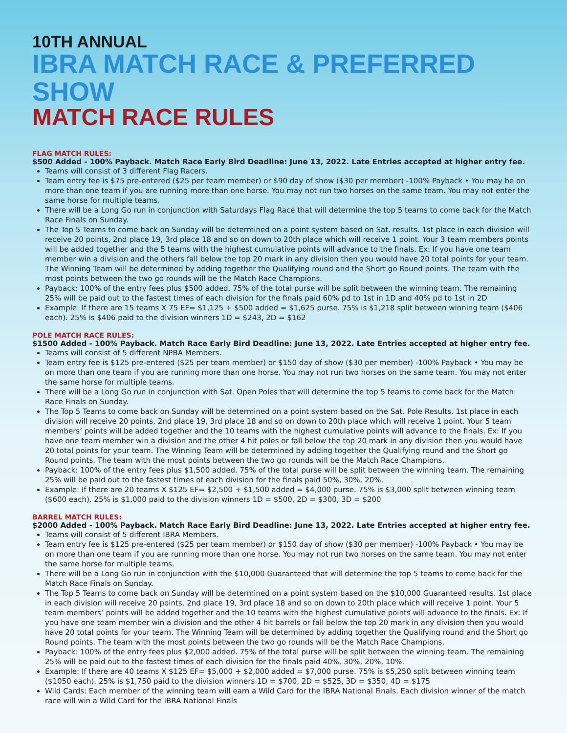10TH ANNUAL
IBRA MATCH RACE & PREFERRED SHOW
MATCH RACE RULES
FLAG MATCH RULES:
$500 Added - 100% Payback. Match Race Early Bird Deadline: June 13, 2022. Late Entries accepted at higher entry fee.
Teams will consist of 3 different Flag Racers.
Team entry fee is $75 pre-entered ($25 per team member) or $90 day of show ($30 per member) -100% Payback • You may be on more than one team if you are running more than one horse. You may not run two horses on the same team. You may not enter the same horse for multiple teams.
There will be a Long Go run in conjunction with Saturdays Flag Race that will determine the top 5 teams to come back for the Match Race Finals on Sunday.
The Top 5 Teams to come back on Sunday will be determined on a point system based on Sat. results. 1st place in each division will receive 20 points, 2nd place 19, 3rd place 18 and so on down to 20th place which will receive 1 point. Your 3 team members points will be added together and the 5 teams with the highest cumulative points will advance to the finals. Ex: If you have one team member win a division and the others fall below the top 20 mark in any division then you would have 20 total points for your team. The Winning Team will be determined by adding together the Qualifying round and the Short go Round points. The team with the most points between the two go rounds will be the Match Race Champions.
Payback: 100% of the entry fees plus $500 added. 75% of the total purse will be split between the winning team. The remaining 25% will be paid out to the fastest times of each division for the finals paid 60% pd to 1st in 1D and 40% pd to 1st in 2D
Example: If there are 15 teams X 75 EF= $1,125 + $500 added = $1,625 purse. 75% is $1,218 split between winning team ($406 each). 25% is $406 paid to the division winners 1D = $243, 2D = $162
POLE MATCH RACE RULES:
$1500 Added - 100% Payback. Match Race Early Bird Deadline: June 13, 2022. Late Entries accepted at higher entry fee.
Teams will consist of 5 different NPBA Members.
Team entry fee is $125 pre-entered ($25 per team member) or $150 day of show ($30 per member) -100% Payback • You may be on more than one team if you are running more than one horse. You may not run two horses on the same team. You may not enter the same horse for multiple teams.
There will be a Long Go run in conjunction with Sat. Open Poles that will determine the top 5 teams to come back for the Match Race Finals on Sunday.
The Top 5 Teams to come back on Sunday will be determined on a point system based on the Sat. Pole Results. 1st place in each division will receive 20 points, 2nd place 19, 3rd place 18 and so on down to 20th place which will receive 1 point. Your 5 team members’ points will be added together and the 10 teams with the highest cumulative points will advance to the finals. Ex: If you have one team member win a division and the other 4 hit poles or fall below the top 20 mark in any division then you would have 20 total points for your team. The Winning Team will be determined by adding together the Qualifying round and the Short go Round points. The team with the most points between the two go rounds will be the Match Race Champions.
Payback: 100% of the entry fees plus $1,500 added. 75% of the total purse will be split between the winning team. The remaining 25% will be paid out to the fastest times of each division for the finals paid 50%, 30%, 20%.
Example: If there are 20 teams X $125 EF= $2,500 + $1,500 added = $4,000 purse. 75% is $3,000 split between winning team ($600 each). 25% is $1,000 paid to the division winners 1D = $500, 2D = $300, 3D = $200
BARREL MATCH RULES:
$2000 Added - 100% Payback. Match Race Early Bird Deadline: June 13, 2022. Late Entries accepted at higher entry fee.
Teams will consist of 5 different IBRA Members.
Team entry fee is $125 pre-entered ($25 per team member) or $150 day of show ($30 per member) -100% Payback • You may be on more than one team if you are running more than one horse. You may not run two horses on the same team. You may not enter the same horse for multiple teams.
There will be a Long Go run in conjunction with the $10,000 Guaranteed that will determine the top 5 teams to come back for the Match Race Finals on Sunday.
The Top 5 Teams to come back on Sunday will be determined on a point system based on the $10,000 Guaranteed results. 1st place in each division will receive 20 points, 2nd place 19, 3rd place 18 and so on down to 20th place which will receive 1 point. Your 5 team members’ points will be added together and the 10 teams with the highest cumulative points will advance to the finals. Ex: If you have one team member win a division and the other 4 hit barrels or fall below the top 20 mark in any division then you would have 20 total points for your team. The Winning Team will be determined by adding together the Qualifying round and the Short go Round points. The team with the most points between the two go rounds will be the Match Race Champions.
Payback: 100% of the entry fees plus $2,000 added. 75% of the total purse will be split between the winning team. The remaining 25% will be paid out to the fastest times of each division for the finals paid 40%, 30%, 20%, 10%.
Example: If there are 40 teams X $125 EF= $5,000 + $2,000 added = $7,000 purse. 75% is $5,250 split between winning team ($1050 each). 25% is $1,750 paid to the division winners 1D = $700, 2D = $525, 3D = $350, 4D = $175
Wild Cards: Each member of the winning team will earn a Wild Card for the IBRA National Finals. Each division winner of the match race will win a Wild Card for the IBRA National Finals